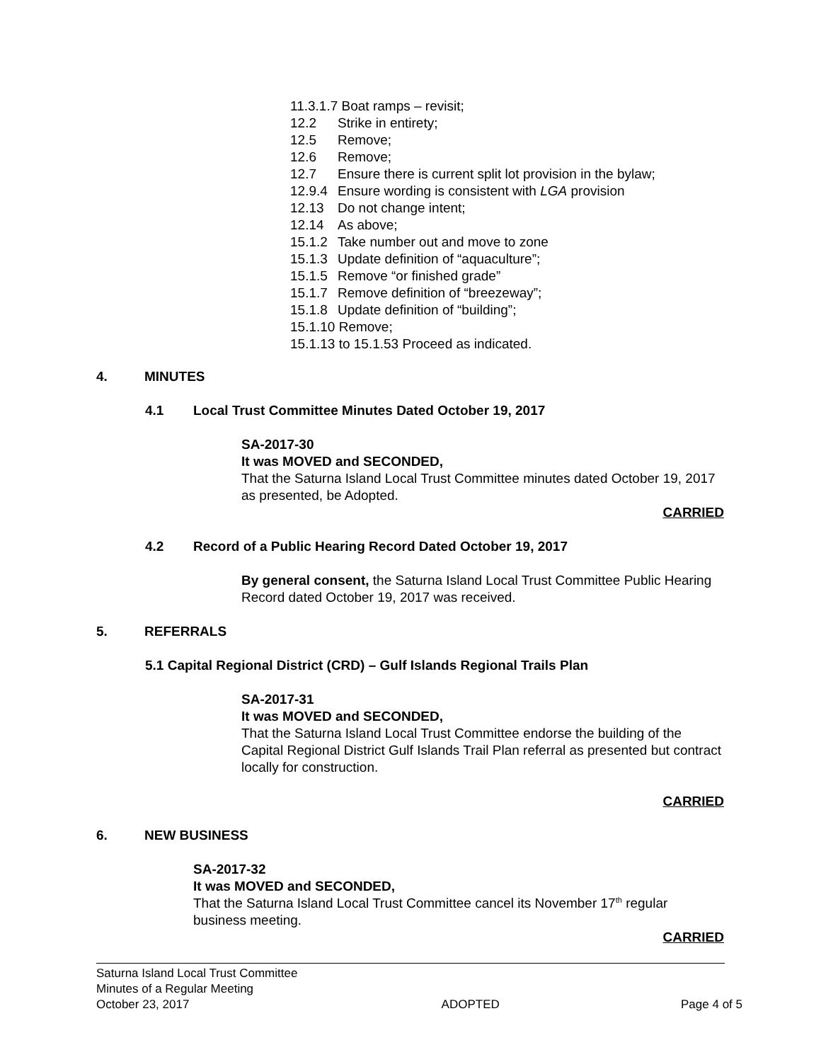11.3.1.7 Boat ramps – revisit;
12.2 Strike in entirety;
12.5 Remove;
12.6 Remove;
12.7 Ensure there is current split lot provision in the bylaw;
12.9.4 Ensure wording is consistent with LGA provision
12.13 Do not change intent;
12.14 As above;
15.1.2 Take number out and move to zone
15.1.3 Update definition of “aquaculture”;
15.1.5 Remove “or finished grade”
15.1.7 Remove definition of “breezeway”;
15.1.8 Update definition of “building”;
15.1.10 Remove;
15.1.13 to 15.1.53 Proceed as indicated.
4. MINUTES
4.1 Local Trust Committee Minutes Dated October 19, 2017
SA-2017-30
It was MOVED and SECONDED,
That the Saturna Island Local Trust Committee minutes dated October 19, 2017 as presented, be Adopted.
CARRIED
4.2 Record of a Public Hearing Record Dated October 19, 2017
By general consent, the Saturna Island Local Trust Committee Public Hearing Record dated October 19, 2017 was received.
5. REFERRALS
5.1 Capital Regional District (CRD) – Gulf Islands Regional Trails Plan
SA-2017-31
It was MOVED and SECONDED,
That the Saturna Island Local Trust Committee endorse the building of the Capital Regional District Gulf Islands Trail Plan referral as presented but contract locally for construction.
CARRIED
6. NEW BUSINESS
SA-2017-32
It was MOVED and SECONDED,
That the Saturna Island Local Trust Committee cancel its November 17<sup>th</sup> regular business meeting.
CARRIED
Saturna Island Local Trust Committee
Minutes of a Regular Meeting
October 23, 2017 ADOPTED Page 4 of 5